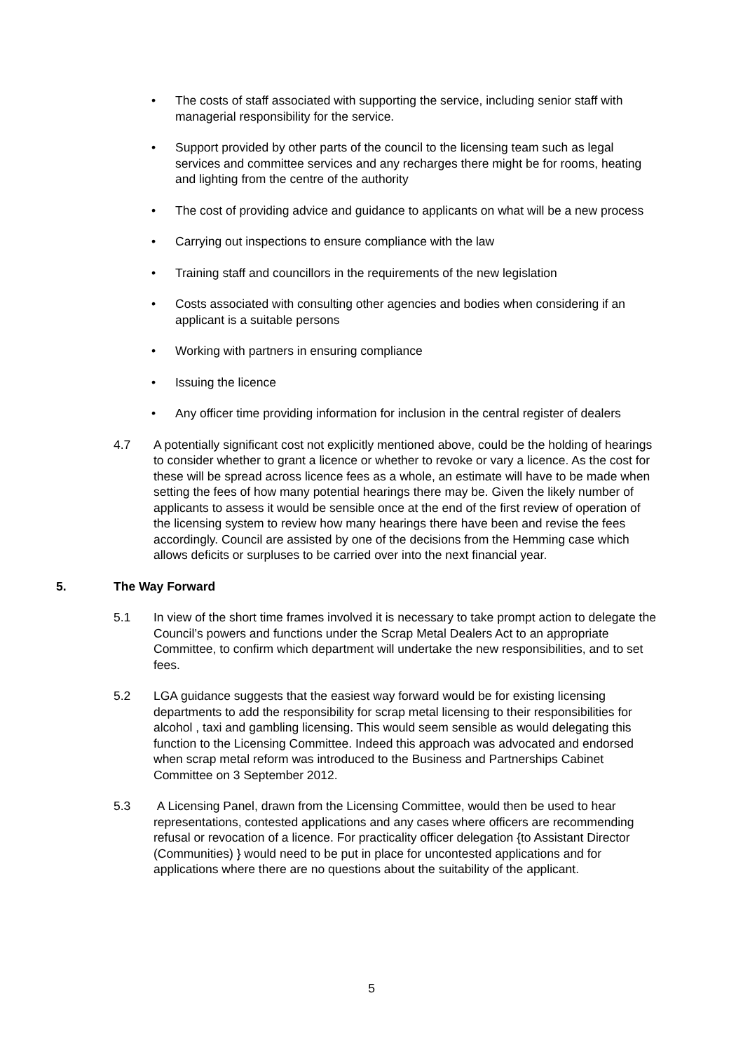• The costs of staff associated with supporting the service, including senior staff with managerial responsibility for the service.
• Support provided by other parts of the council to the licensing team such as legal services and committee services and any recharges there might be for rooms, heating and lighting from the centre of the authority
• The cost of providing advice and guidance to applicants on what will be a new process
• Carrying out inspections to ensure compliance with the law
• Training staff and councillors in the requirements of the new legislation
• Costs associated with consulting other agencies and bodies when considering if an applicant is a suitable persons
• Working with partners in ensuring compliance
• Issuing the licence
• Any officer time providing information for inclusion in the central register of dealers
4.7 A potentially significant cost not explicitly mentioned above, could be the holding of hearings to consider whether to grant a licence or whether to revoke or vary a licence. As the cost for these will be spread across licence fees as a whole, an estimate will have to be made when setting the fees of how many potential hearings there may be. Given the likely number of applicants to assess it would be sensible once at the end of the first review of operation of the licensing system to review how many hearings there have been and revise the fees accordingly. Council are assisted by one of the decisions from the Hemming case which allows deficits or surpluses to be carried over into the next financial year.
5. The Way Forward
5.1 In view of the short time frames involved it is necessary to take prompt action to delegate the Council’s powers and functions under the Scrap Metal Dealers Act to an appropriate Committee, to confirm which department will undertake the new responsibilities, and to set fees.
5.2 LGA guidance suggests that the easiest way forward would be for existing licensing departments to add the responsibility for scrap metal licensing to their responsibilities for alcohol , taxi and gambling licensing. This would seem sensible as would delegating this function to the Licensing Committee. Indeed this approach was advocated and endorsed when scrap metal reform was introduced to the Business and Partnerships Cabinet Committee on 3 September 2012.
5.3 A Licensing Panel, drawn from the Licensing Committee, would then be used to hear representations, contested applications and any cases where officers are recommending refusal or revocation of a licence. For practicality officer delegation {to Assistant Director (Communities) } would need to be put in place for uncontested applications and for applications where there are no questions about the suitability of the applicant.
5